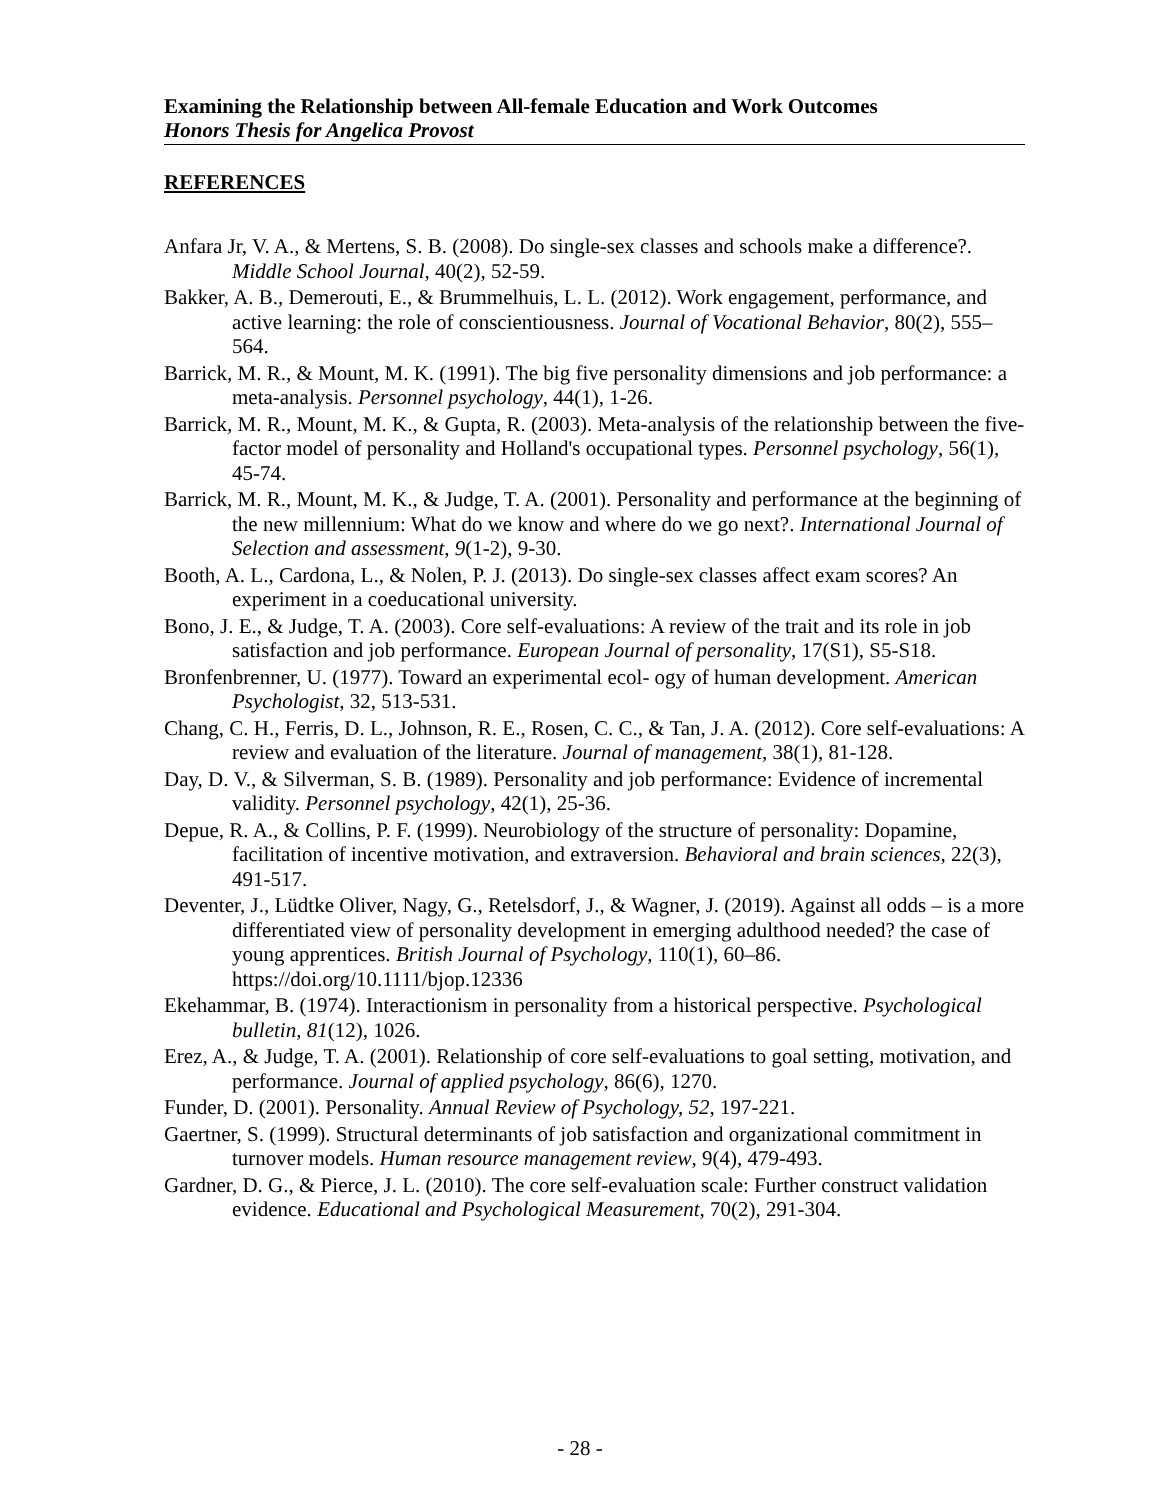Examining the Relationship between All-female Education and Work Outcomes
Honors Thesis for Angelica Provost
REFERENCES
Anfara Jr, V. A., & Mertens, S. B. (2008). Do single-sex classes and schools make a difference?. Middle School Journal, 40(2), 52-59.
Bakker, A. B., Demerouti, E., & Brummelhuis, L. L. (2012). Work engagement, performance, and active learning: the role of conscientiousness. Journal of Vocational Behavior, 80(2), 555–564.
Barrick, M. R., & Mount, M. K. (1991). The big five personality dimensions and job performance: a meta-analysis. Personnel psychology, 44(1), 1-26.
Barrick, M. R., Mount, M. K., & Gupta, R. (2003). Meta-analysis of the relationship between the five-factor model of personality and Holland's occupational types. Personnel psychology, 56(1), 45-74.
Barrick, M. R., Mount, M. K., & Judge, T. A. (2001). Personality and performance at the beginning of the new millennium: What do we know and where do we go next?. International Journal of Selection and assessment, 9(1-2), 9-30.
Booth, A. L., Cardona, L., & Nolen, P. J. (2013). Do single-sex classes affect exam scores? An experiment in a coeducational university.
Bono, J. E., & Judge, T. A. (2003). Core self-evaluations: A review of the trait and its role in job satisfaction and job performance. European Journal of personality, 17(S1), S5-S18.
Bronfenbrenner, U. (1977). Toward an experimental ecol- ogy of human development. American Psychologist, 32, 513-531.
Chang, C. H., Ferris, D. L., Johnson, R. E., Rosen, C. C., & Tan, J. A. (2012). Core self-evaluations: A review and evaluation of the literature. Journal of management, 38(1), 81-128.
Day, D. V., & Silverman, S. B. (1989). Personality and job performance: Evidence of incremental validity. Personnel psychology, 42(1), 25-36.
Depue, R. A., & Collins, P. F. (1999). Neurobiology of the structure of personality: Dopamine, facilitation of incentive motivation, and extraversion. Behavioral and brain sciences, 22(3), 491-517.
Deventer, J., Lüdtke Oliver, Nagy, G., Retelsdorf, J., & Wagner, J. (2019). Against all odds – is a more differentiated view of personality development in emerging adulthood needed? the case of young apprentices. British Journal of Psychology, 110(1), 60–86. https://doi.org/10.1111/bjop.12336
Ekehammar, B. (1974). Interactionism in personality from a historical perspective. Psychological bulletin, 81(12), 1026.
Erez, A., & Judge, T. A. (2001). Relationship of core self-evaluations to goal setting, motivation, and performance. Journal of applied psychology, 86(6), 1270.
Funder, D. (2001). Personality. Annual Review of Psychology, 52, 197-221.
Gaertner, S. (1999). Structural determinants of job satisfaction and organizational commitment in turnover models. Human resource management review, 9(4), 479-493.
Gardner, D. G., & Pierce, J. L. (2010). The core self-evaluation scale: Further construct validation evidence. Educational and Psychological Measurement, 70(2), 291-304.
- 28 -